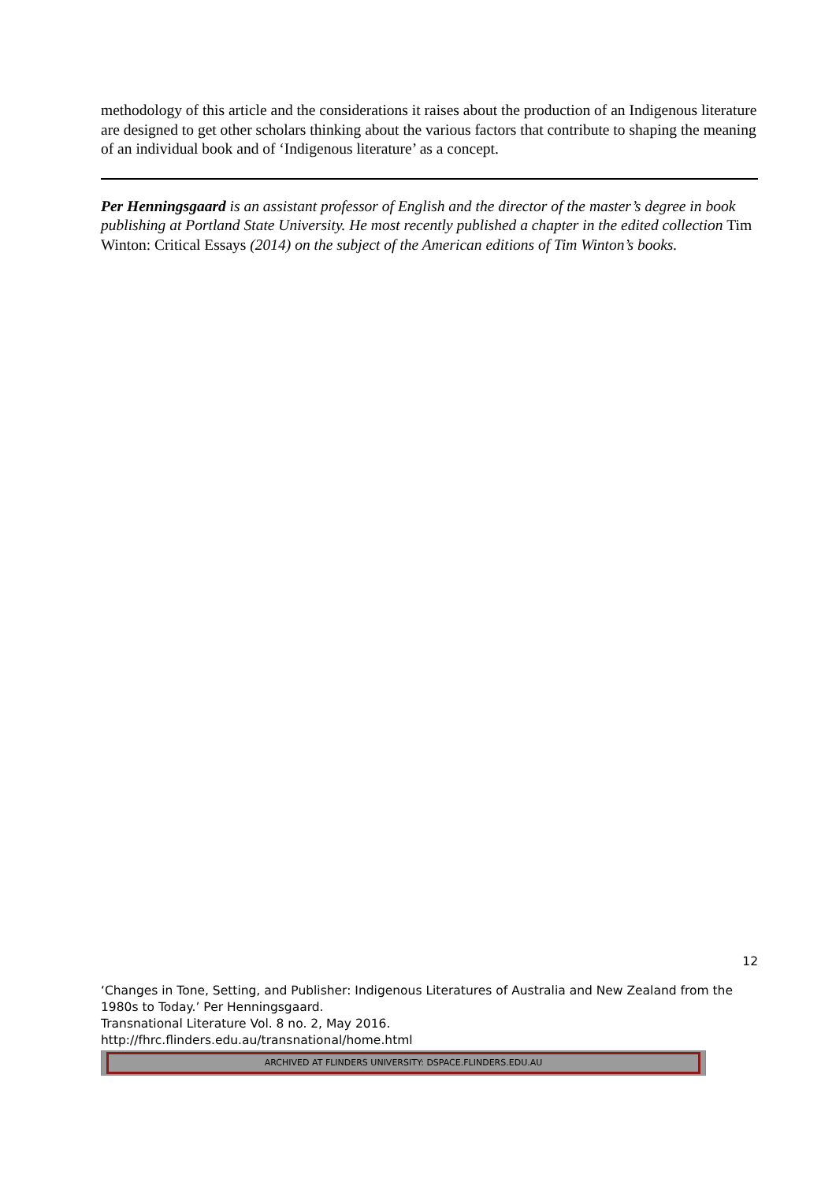methodology of this article and the considerations it raises about the production of an Indigenous literature are designed to get other scholars thinking about the various factors that contribute to shaping the meaning of an individual book and of ‘Indigenous literature’ as a concept.
Per Henningsgaard is an assistant professor of English and the director of the master’s degree in book publishing at Portland State University. He most recently published a chapter in the edited collection Tim Winton: Critical Essays (2014) on the subject of the American editions of Tim Winton’s books.
12
‘Changes in Tone, Setting, and Publisher: Indigenous Literatures of Australia and New Zealand from the 1980s to Today.’ Per Henningsgaard.
Transnational Literature Vol. 8 no. 2, May 2016.
http://fhrc.flinders.edu.au/transnational/home.html
ARCHIVED AT FLINDERS UNIVERSITY: DSPACE.FLINDERS.EDU.AU